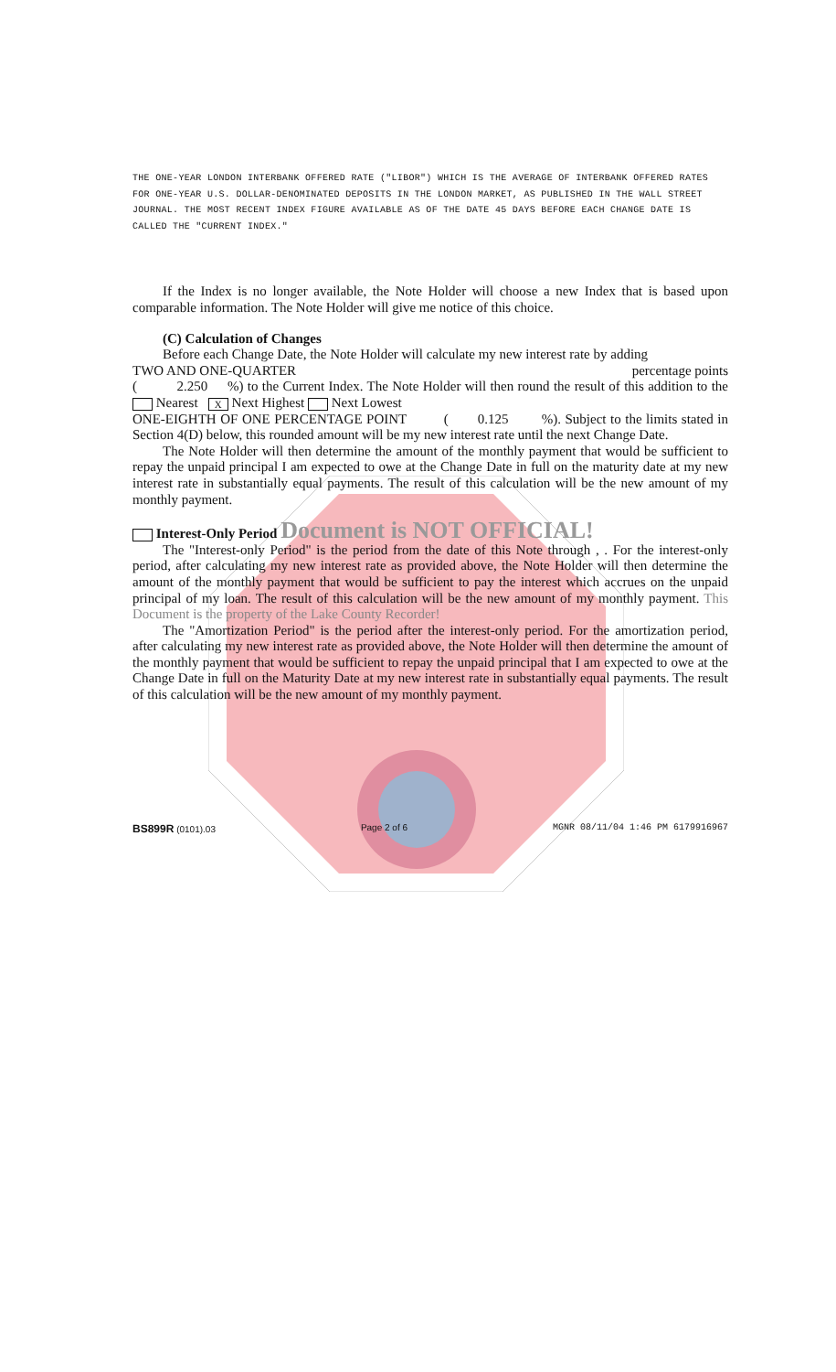THE ONE-YEAR LONDON INTERBANK OFFERED RATE ("LIBOR") WHICH IS THE AVERAGE OF INTERBANK OFFERED RATES FOR ONE-YEAR U.S. DOLLAR-DENOMINATED DEPOSITS IN THE LONDON MARKET, AS PUBLISHED IN THE WALL STREET JOURNAL. THE MOST RECENT INDEX FIGURE AVAILABLE AS OF THE DATE 45 DAYS BEFORE EACH CHANGE DATE IS CALLED THE "CURRENT INDEX."
If the Index is no longer available, the Note Holder will choose a new Index that is based upon comparable information. The Note Holder will give me notice of this choice.
(C) Calculation of Changes
Before each Change Date, the Note Holder will calculate my new interest rate by adding
TWO AND ONE-QUARTER percentage points
( 2.250 %) to the Current Index. The Note Holder will then round the result of this addition to the Nearest X Next Highest Next Lowest
ONE-EIGHTH OF ONE PERCENTAGE POINT ( 0.125 %). Subject to the limits stated in Section 4(D) below, this rounded amount will be my new interest rate until the next Change Date.
The Note Holder will then determine the amount of the monthly payment that would be sufficient to repay the unpaid principal I am expected to owe at the Change Date in full on the maturity date at my new interest rate in substantially equal payments. The result of this calculation will be the new amount of my monthly payment.
Interest-Only Period Document is NOT OFFICIAL!
The "Interest-only Period" is the period from the date of this Note through , . For the interest-only period, after calculating my new interest rate as provided above, the Note Holder will then determine the amount of the monthly payment that would be sufficient to pay the interest which accrues on the unpaid principal of my loan. The result of this calculation will be the new amount of my monthly payment. This Document is the property of the Lake County Recorder!
The "Amortization Period" is the period after the interest-only period. For the amortization period, after calculating my new interest rate as provided above, the Note Holder will then determine the amount of the monthly payment that would be sufficient to repay the unpaid principal that I am expected to owe at the Change Date in full on the Maturity Date at my new interest rate in substantially equal payments. The result of this calculation will be the new amount of my monthly payment.
BS899R (0101).03 Page 2 of 6 MGNR 08/11/04 1:46 PM 6179916967